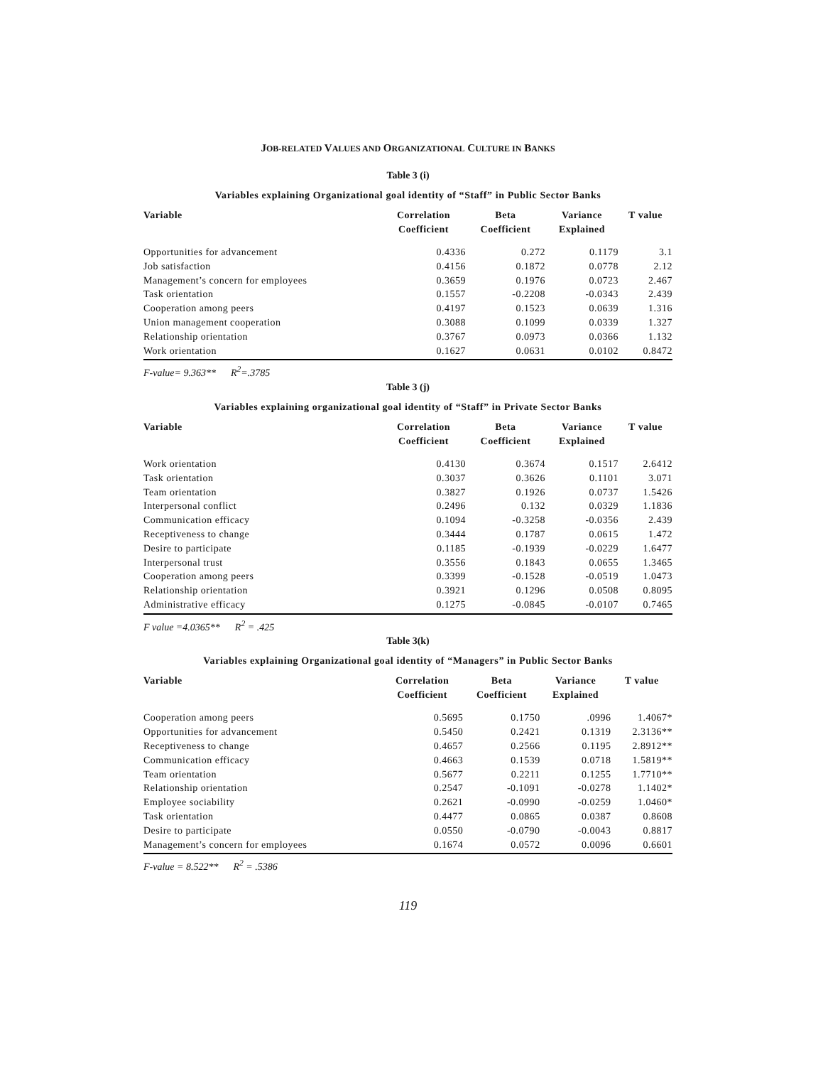JOB-RELATED VALUES AND ORGANIZATIONAL CULTURE IN BANKS
Table 3 (i)
Variables explaining Organizational goal identity of “Staff” in Public Sector Banks
| Variable | Correlation Coefficient | Beta Coefficient | Variance Explained | T value |
| --- | --- | --- | --- | --- |
| Opportunities for advancement | 0.4336 | 0.272 | 0.1179 | 3.1 |
| Job satisfaction | 0.4156 | 0.1872 | 0.0778 | 2.12 |
| Management’s concern for employees | 0.3659 | 0.1976 | 0.0723 | 2.467 |
| Task orientation | 0.1557 | -0.2208 | -0.0343 | 2.439 |
| Cooperation among peers | 0.4197 | 0.1523 | 0.0639 | 1.316 |
| Union management cooperation | 0.3088 | 0.1099 | 0.0339 | 1.327 |
| Relationship orientation | 0.3767 | 0.0973 | 0.0366 | 1.132 |
| Work orientation | 0.1627 | 0.0631 | 0.0102 | 0.8472 |
F-value= 9.363** R<sup>2</sup>=.3785
Table 3 (j)
Variables explaining organizational goal identity of “Staff” in Private Sector Banks
| Variable | Correlation Coefficient | Beta Coefficient | Variance Explained | T value |
| --- | --- | --- | --- | --- |
| Work orientation | 0.4130 | 0.3674 | 0.1517 | 2.6412 |
| Task orientation | 0.3037 | 0.3626 | 0.1101 | 3.071 |
| Team orientation | 0.3827 | 0.1926 | 0.0737 | 1.5426 |
| Interpersonal conflict | 0.2496 | 0.132 | 0.0329 | 1.1836 |
| Communication efficacy | 0.1094 | -0.3258 | -0.0356 | 2.439 |
| Receptiveness to change | 0.3444 | 0.1787 | 0.0615 | 1.472 |
| Desire to participate | 0.1185 | -0.1939 | -0.0229 | 1.6477 |
| Interpersonal trust | 0.3556 | 0.1843 | 0.0655 | 1.3465 |
| Cooperation among peers | 0.3399 | -0.1528 | -0.0519 | 1.0473 |
| Relationship orientation | 0.3921 | 0.1296 | 0.0508 | 0.8095 |
| Administrative efficacy | 0.1275 | -0.0845 | -0.0107 | 0.7465 |
F value =4.0365** R<sup>2</sup> = .425
Table 3(k)
Variables explaining Organizational goal identity of “Managers” in Public Sector Banks
| Variable | Correlation Coefficient | Beta Coefficient | Variance Explained | T value |
| --- | --- | --- | --- | --- |
| Cooperation among peers | 0.5695 | 0.1750 | .0996 | 1.4067* |
| Opportunities for advancement | 0.5450 | 0.2421 | 0.1319 | 2.3136** |
| Receptiveness to change | 0.4657 | 0.2566 | 0.1195 | 2.8912** |
| Communication efficacy | 0.4663 | 0.1539 | 0.0718 | 1.5819** |
| Team orientation | 0.5677 | 0.2211 | 0.1255 | 1.7710** |
| Relationship orientation | 0.2547 | -0.1091 | -0.0278 | 1.1402* |
| Employee sociability | 0.2621 | -0.0990 | -0.0259 | 1.0460* |
| Task orientation | 0.4477 | 0.0865 | 0.0387 | 0.8608 |
| Desire to participate | 0.0550 | -0.0790 | -0.0043 | 0.8817 |
| Management’s concern for employees | 0.1674 | 0.0572 | 0.0096 | 0.6601 |
F-value = 8.522** R<sup>2</sup> = .5386
119